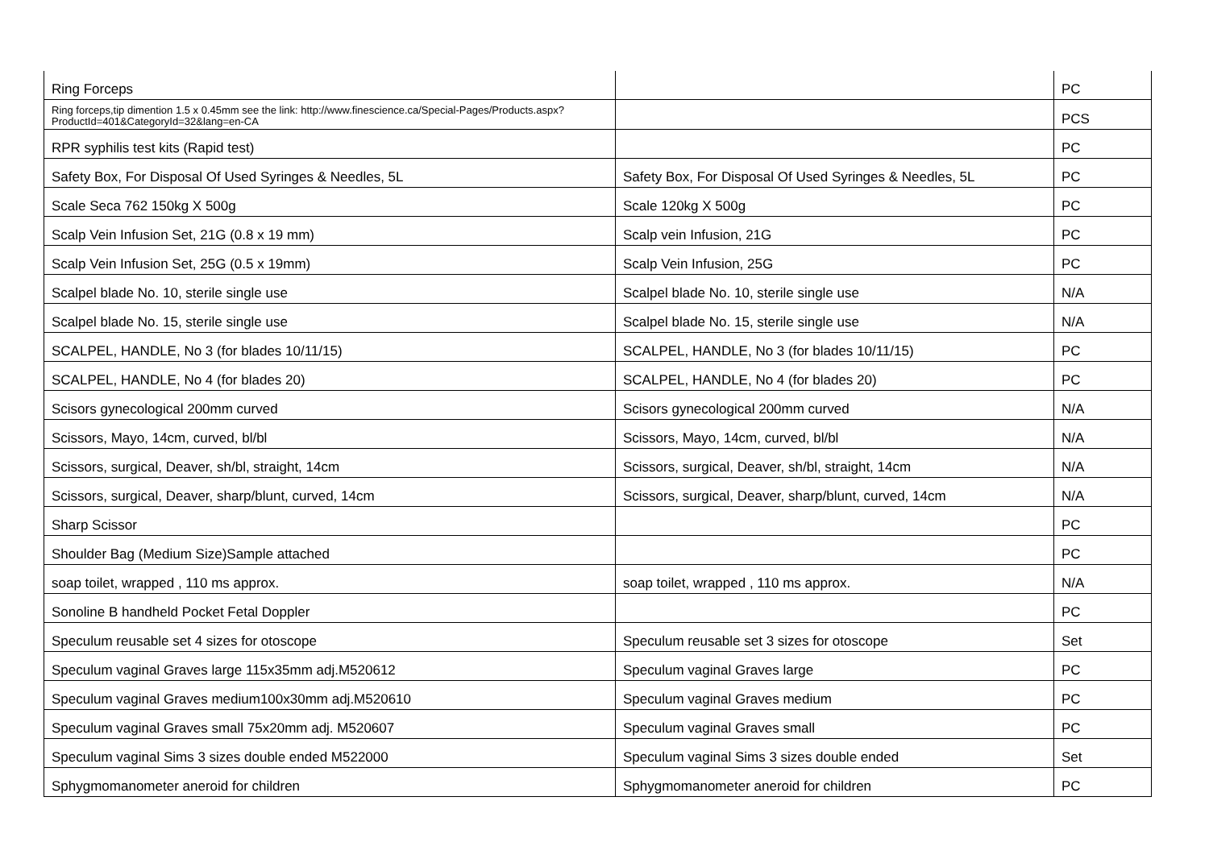| Ring Forceps | | PC |
| Ring forceps,tip dimention 1.5 x 0.45mm see the link: http://www.finescience.ca/Special-Pages/Products.aspx?ProductId=401&CategoryId=32&lang=en-CA | | PCS |
| RPR syphilis test kits (Rapid test) | | PC |
| Safety Box, For Disposal Of Used Syringes & Needles, 5L | Safety Box, For Disposal Of Used Syringes & Needles, 5L | PC |
| Scale Seca 762 150kg X 500g | Scale 120kg X 500g | PC |
| Scalp Vein Infusion Set, 21G (0.8 x 19 mm) | Scalp vein Infusion, 21G | PC |
| Scalp Vein Infusion Set, 25G (0.5 x 19mm) | Scalp Vein Infusion, 25G | PC |
| Scalpel blade No. 10, sterile single use | Scalpel blade No. 10, sterile single use | N/A |
| Scalpel blade No. 15, sterile single use | Scalpel blade No. 15, sterile single use | N/A |
| SCALPEL, HANDLE, No 3 (for blades 10/11/15) | SCALPEL, HANDLE, No 3 (for blades 10/11/15) | PC |
| SCALPEL, HANDLE, No 4 (for blades 20) | SCALPEL, HANDLE, No 4 (for blades 20) | PC |
| Scisors gynecological 200mm curved | Scisors gynecological 200mm curved | N/A |
| Scissors, Mayo, 14cm, curved, bl/bl | Scissors, Mayo, 14cm, curved, bl/bl | N/A |
| Scissors, surgical, Deaver, sh/bl, straight, 14cm | Scissors, surgical, Deaver, sh/bl, straight, 14cm | N/A |
| Scissors, surgical, Deaver, sharp/blunt, curved, 14cm | Scissors, surgical, Deaver, sharp/blunt, curved, 14cm | N/A |
| Sharp Scissor | | PC |
| Shoulder Bag (Medium Size)Sample attached | | PC |
| soap toilet, wrapped , 110 ms approx. | soap toilet, wrapped , 110 ms approx. | N/A |
| Sonoline B handheld Pocket Fetal Doppler | | PC |
| Speculum reusable set 4 sizes for otoscope | Speculum reusable set 3 sizes for otoscope | Set |
| Speculum vaginal Graves large 115x35mm adj.M520612 | Speculum vaginal Graves large | PC |
| Speculum vaginal Graves medium100x30mm adj.M520610 | Speculum vaginal Graves medium | PC |
| Speculum vaginal Graves small 75x20mm adj. M520607 | Speculum vaginal Graves small | PC |
| Speculum vaginal Sims 3 sizes double ended M522000 | Speculum vaginal Sims 3 sizes double ended | Set |
| Sphygmomanometer aneroid for children | Sphygmomanometer aneroid for children | PC |